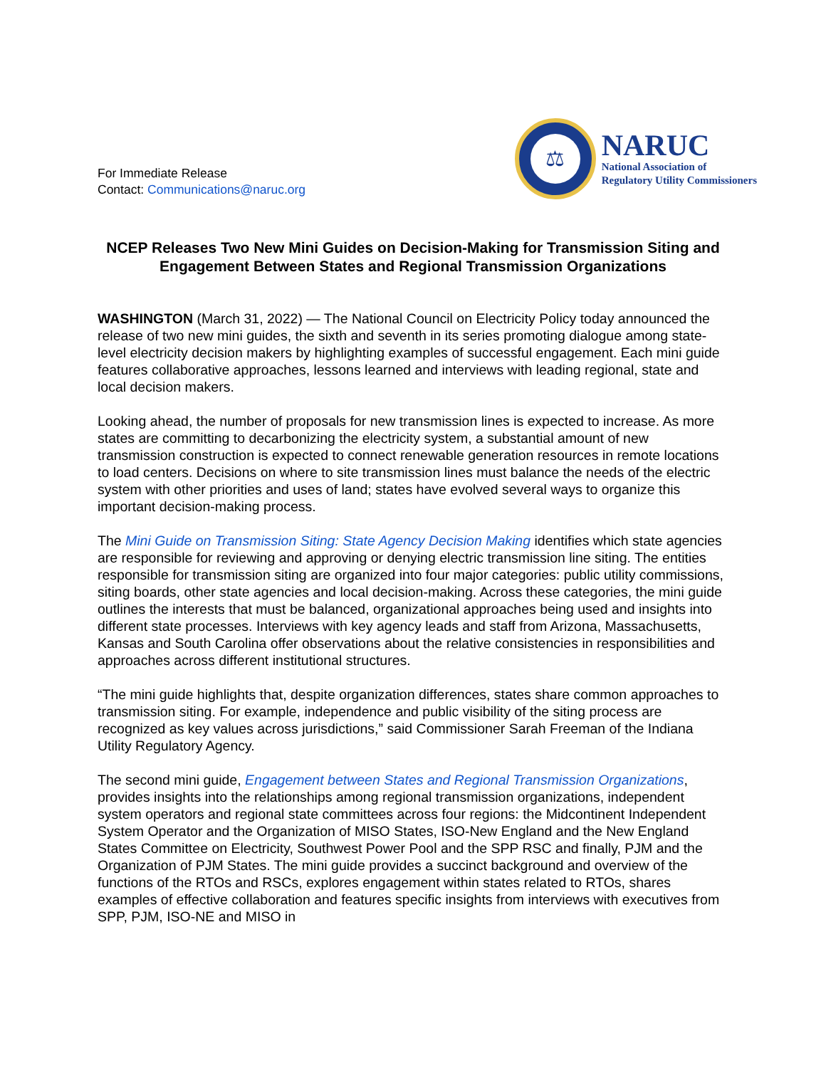For Immediate Release
Contact: Communications@naruc.org
⚖
NARUC
National Association of
Regulatory Utility Commissioners
NCEP Releases Two New Mini Guides on Decision-Making for Transmission Siting and Engagement Between States and Regional Transmission Organizations
WASHINGTON (March 31, 2022) — The National Council on Electricity Policy today announced the release of two new mini guides, the sixth and seventh in its series promoting dialogue among state-level electricity decision makers by highlighting examples of successful engagement. Each mini guide features collaborative approaches, lessons learned and interviews with leading regional, state and local decision makers.
Looking ahead, the number of proposals for new transmission lines is expected to increase. As more states are committing to decarbonizing the electricity system, a substantial amount of new transmission construction is expected to connect renewable generation resources in remote locations to load centers. Decisions on where to site transmission lines must balance the needs of the electric system with other priorities and uses of land; states have evolved several ways to organize this important decision-making process.
The Mini Guide on Transmission Siting: State Agency Decision Making identifies which state agencies are responsible for reviewing and approving or denying electric transmission line siting. The entities responsible for transmission siting are organized into four major categories: public utility commissions, siting boards, other state agencies and local decision-making. Across these categories, the mini guide outlines the interests that must be balanced, organizational approaches being used and insights into different state processes. Interviews with key agency leads and staff from Arizona, Massachusetts, Kansas and South Carolina offer observations about the relative consistencies in responsibilities and approaches across different institutional structures.
“The mini guide highlights that, despite organization differences, states share common approaches to transmission siting. For example, independence and public visibility of the siting process are recognized as key values across jurisdictions,” said Commissioner Sarah Freeman of the Indiana Utility Regulatory Agency.
The second mini guide, Engagement between States and Regional Transmission Organizations, provides insights into the relationships among regional transmission organizations, independent system operators and regional state committees across four regions: the Midcontinent Independent System Operator and the Organization of MISO States, ISO-New England and the New England States Committee on Electricity, Southwest Power Pool and the SPP RSC and finally, PJM and the Organization of PJM States. The mini guide provides a succinct background and overview of the functions of the RTOs and RSCs, explores engagement within states related to RTOs, shares examples of effective collaboration and features specific insights from interviews with executives from SPP, PJM, ISO-NE and MISO in